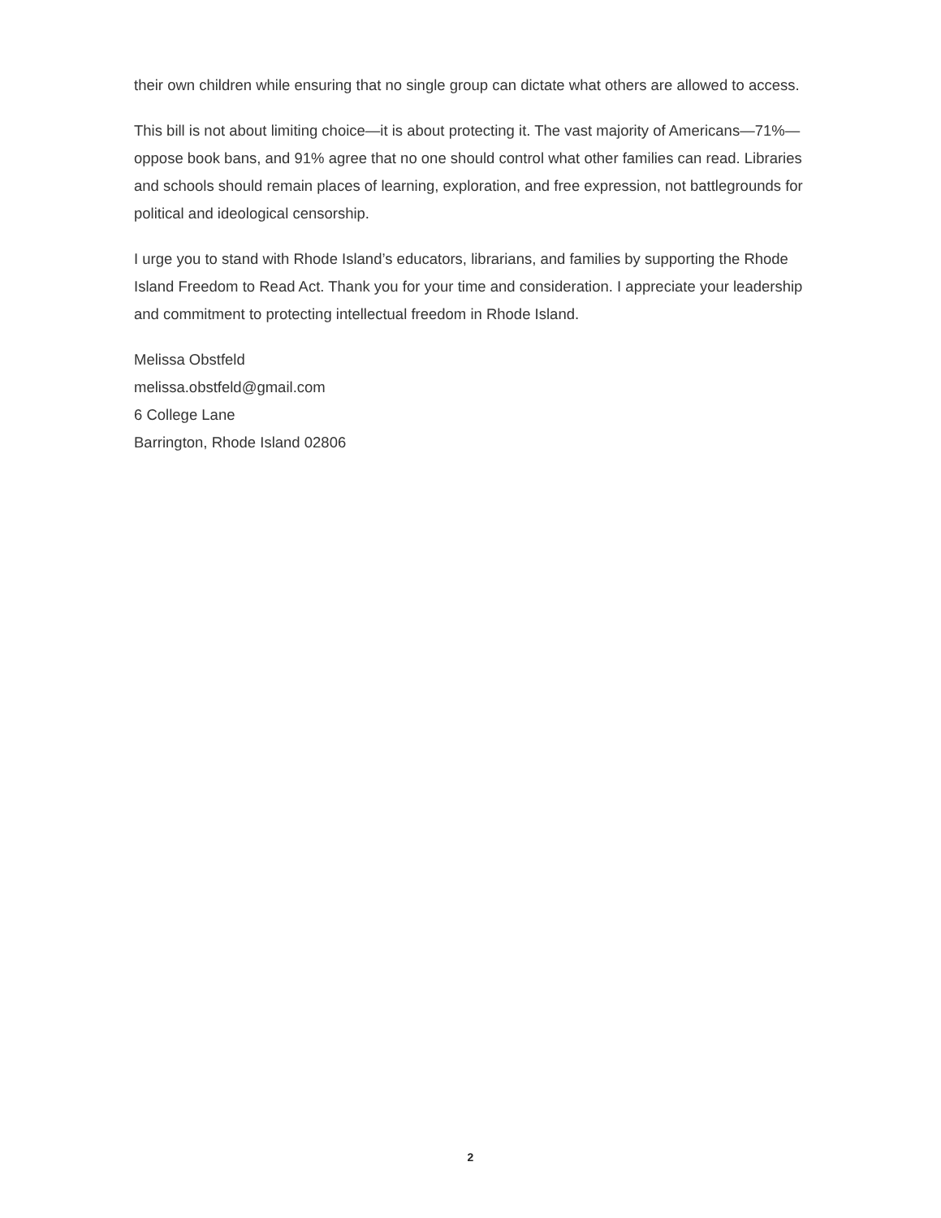their own children while ensuring that no single group can dictate what others are allowed to access.
This bill is not about limiting choice—it is about protecting it. The vast majority of Americans—71%—oppose book bans, and 91% agree that no one should control what other families can read. Libraries and schools should remain places of learning, exploration, and free expression, not battlegrounds for political and ideological censorship.
I urge you to stand with Rhode Island’s educators, librarians, and families by supporting the Rhode Island Freedom to Read Act. Thank you for your time and consideration. I appreciate your leadership and commitment to protecting intellectual freedom in Rhode Island.
Melissa Obstfeld
melissa.obstfeld@gmail.com
6 College Lane
Barrington, Rhode Island 02806
2